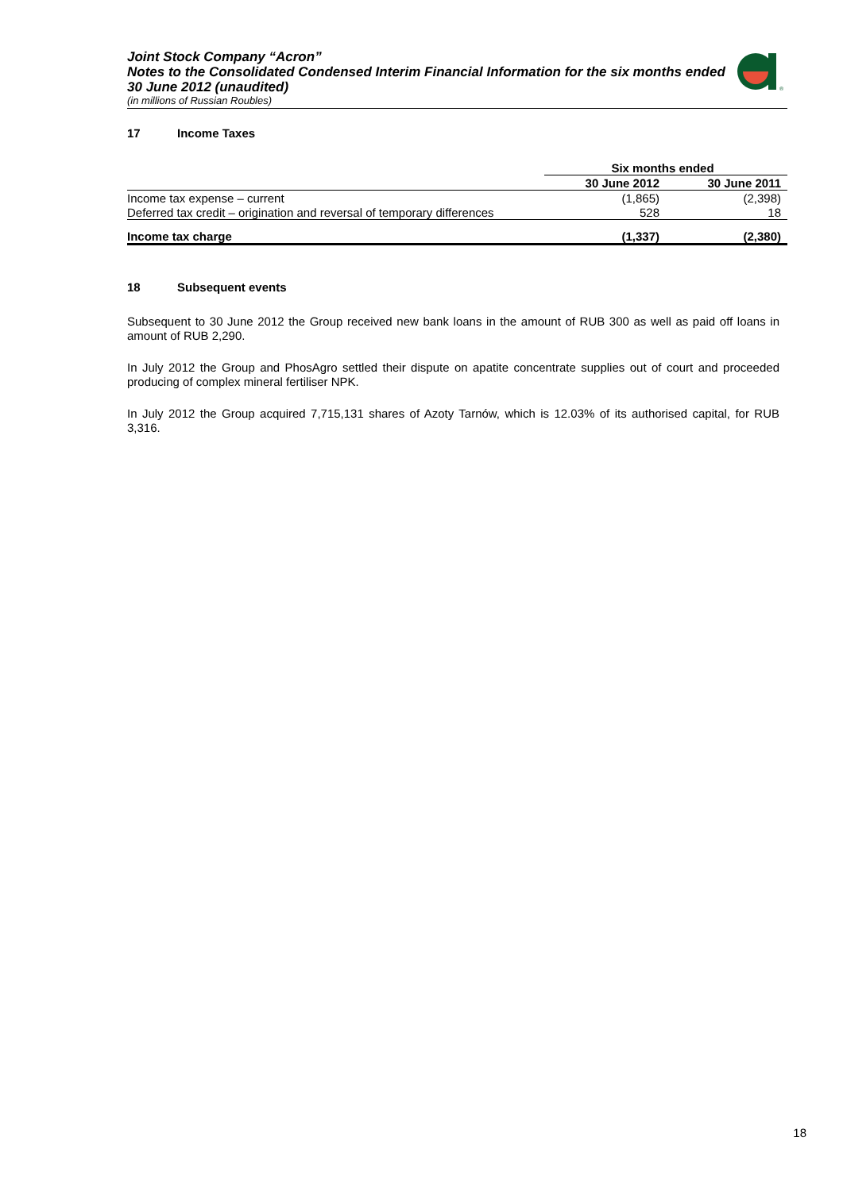Joint Stock Company “Acron”
Notes to the Consolidated Condensed Interim Financial Information for the six months ended 30 June 2012 (unaudited)
(in millions of Russian Roubles)
®
17 Income Taxes
| | Six months ended | |
| --- | --- | --- |
| | 30 June 2012 | 30 June 2011 |
| Income tax expense – current | (1,865) | (2,398) |
| Deferred tax credit – origination and reversal of temporary differences | 528 | 18 |
| Income tax charge | (1,337) | (2,380) |
18 Subsequent events
Subsequent to 30 June 2012 the Group received new bank loans in the amount of RUB 300 as well as paid off loans in amount of RUB 2,290.
In July 2012 the Group and PhosAgro settled their dispute on apatite concentrate supplies out of court and proceeded producing of complex mineral fertiliser NPK.
In July 2012 the Group acquired 7,715,131 shares of Azoty Tarnów, which is 12.03% of its authorised capital, for RUB 3,316.
18